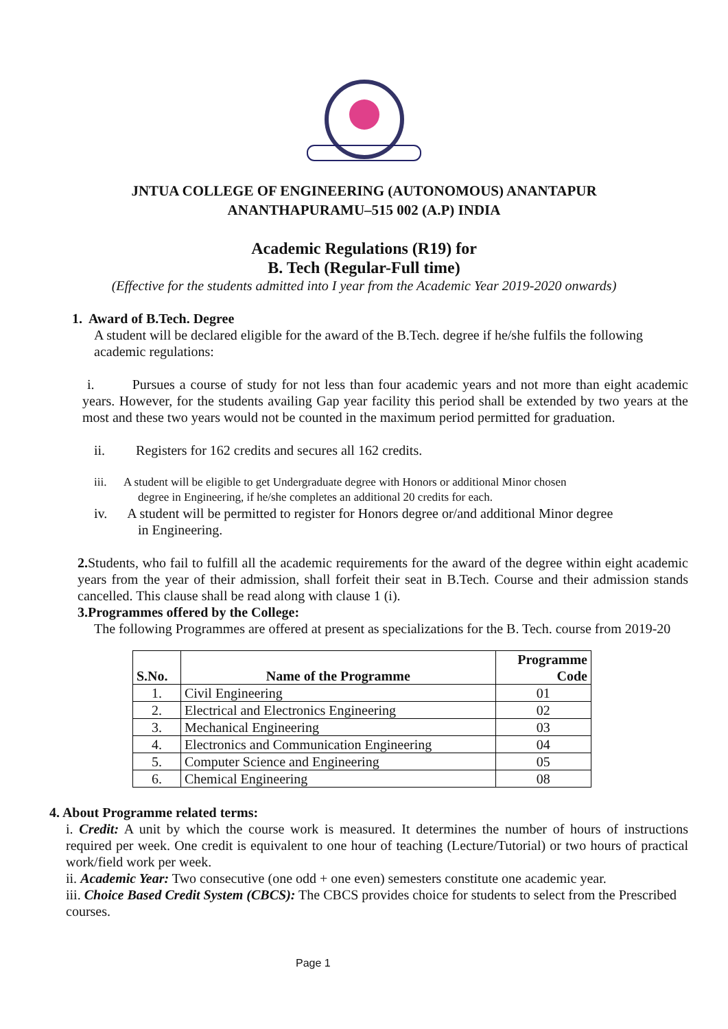JNTUA COLLEGE OF ENGINEERING (AUTONOMOUS) ANANTAPUR
ANANTHAPURAMU–515 002 (A.P) INDIA
Academic Regulations (R19) for
B. Tech (Regular-Full time)
(Effective for the students admitted into I year from the Academic Year 2019-2020 onwards)
1. Award of B.Tech. Degree
A student will be declared eligible for the award of the B.Tech. degree if he/she fulfils the following academic regulations:
i. Pursues a course of study for not less than four academic years and not more than eight academic years. However, for the students availing Gap year facility this period shall be extended by two years at the most and these two years would not be counted in the maximum period permitted for graduation.
ii. Registers for 162 credits and secures all 162 credits.
iii. A student will be eligible to get Undergraduate degree with Honors or additional Minor chosen
degree in Engineering, if he/she completes an additional 20 credits for each.
iv. A student will be permitted to register for Honors degree or/and additional Minor degree
in Engineering.
2. Students, who fail to fulfill all the academic requirements for the award of the degree within eight academic years from the year of their admission, shall forfeit their seat in B.Tech. Course and their admission stands cancelled. This clause shall be read along with clause 1 (i).
3.Programmes offered by the College:
The following Programmes are offered at present as specializations for the B. Tech. course from 2019-20
| S.No. | Name of the Programme | Programme Code |
| --- | --- | --- |
| 1. | Civil Engineering | 01 |
| 2. | Electrical and Electronics Engineering | 02 |
| 3. | Mechanical Engineering | 03 |
| 4. | Electronics and Communication Engineering | 04 |
| 5. | Computer Science and Engineering | 05 |
| 6. | Chemical Engineering | 08 |
4. About Programme related terms:
i. Credit: A unit by which the course work is measured. It determines the number of hours of instructions required per week. One credit is equivalent to one hour of teaching (Lecture/Tutorial) or two hours of practical work/field work per week.
ii. Academic Year: Two consecutive (one odd + one even) semesters constitute one academic year.
iii. Choice Based Credit System (CBCS): The CBCS provides choice for students to select from the Prescribed courses.
Page 1